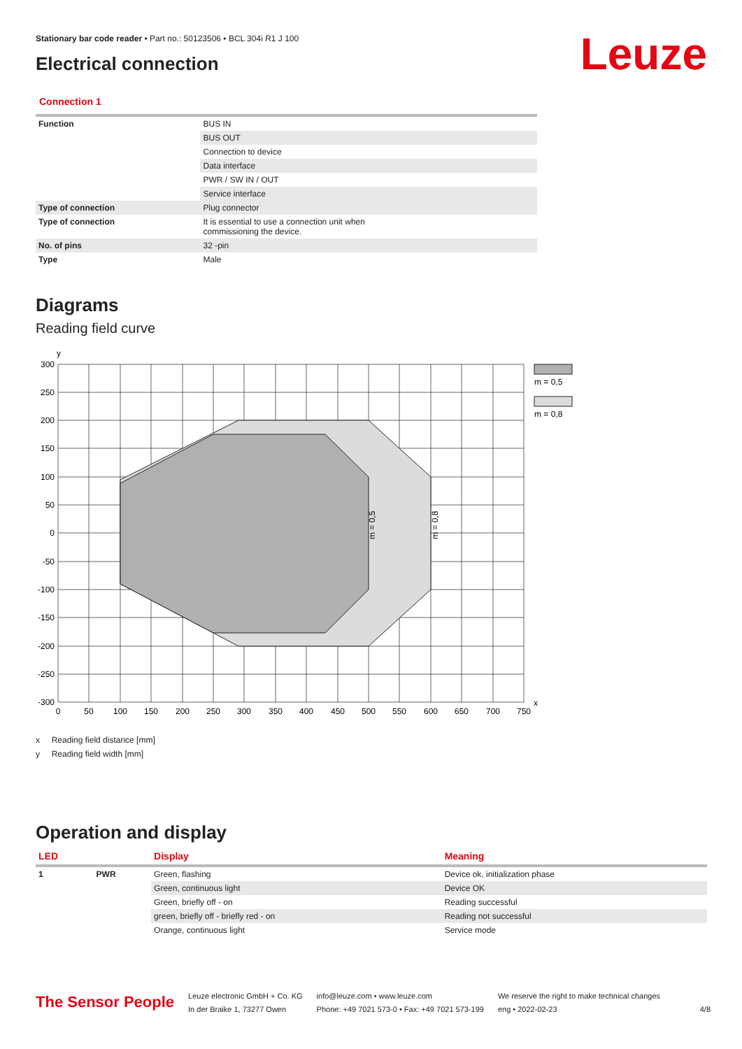Leuze
Stationary bar code reader • Part no.: 50123506 • BCL 304i R1 J 100
Electrical connection
Connection 1
| Function | BUS IN |
| | BUS OUT |
| | Connection to device |
| | Data interface |
| | PWR / SW IN / OUT |
| | Service interface |
| Type of connection | Plug connector |
| Type of connection | It is essential to use a connection unit when commissioning the device. |
| No. of pins | 32 -pin |
| Type | Male |
Diagrams
Reading field curve
m = 0,5
m = 0,8
y
x
300
250
200
150
100
50
0
-50
-100
-150
-200
-250
-300
0
50
100
150
200
250
300
350
400
450
500
550
600
650
700
750
m = 0,5
m = 0,8
x Reading field distance [mm]
y Reading field width [mm]
Operation and display
| LED | | Display | Meaning |
| --- | --- | --- | --- |
| 1 | PWR | Green, flashing | Device ok, initialization phase |
| | | Green, continuous light | Device OK |
| | | Green, briefly off - on | Reading successful |
| | | green, briefly off - briefly red - on | Reading not successful |
| | | Orange, continuous light | Service mode |
The Sensor People
Leuze electronic GmbH + Co. KG
In der Braike 1, 73277 Owen
info@leuze.com • www.leuze.com
Phone: +49 7021 573-0 • Fax: +49 7021 573-199
We reserve the right to make technical changes
eng • 2022-02-23
4/8